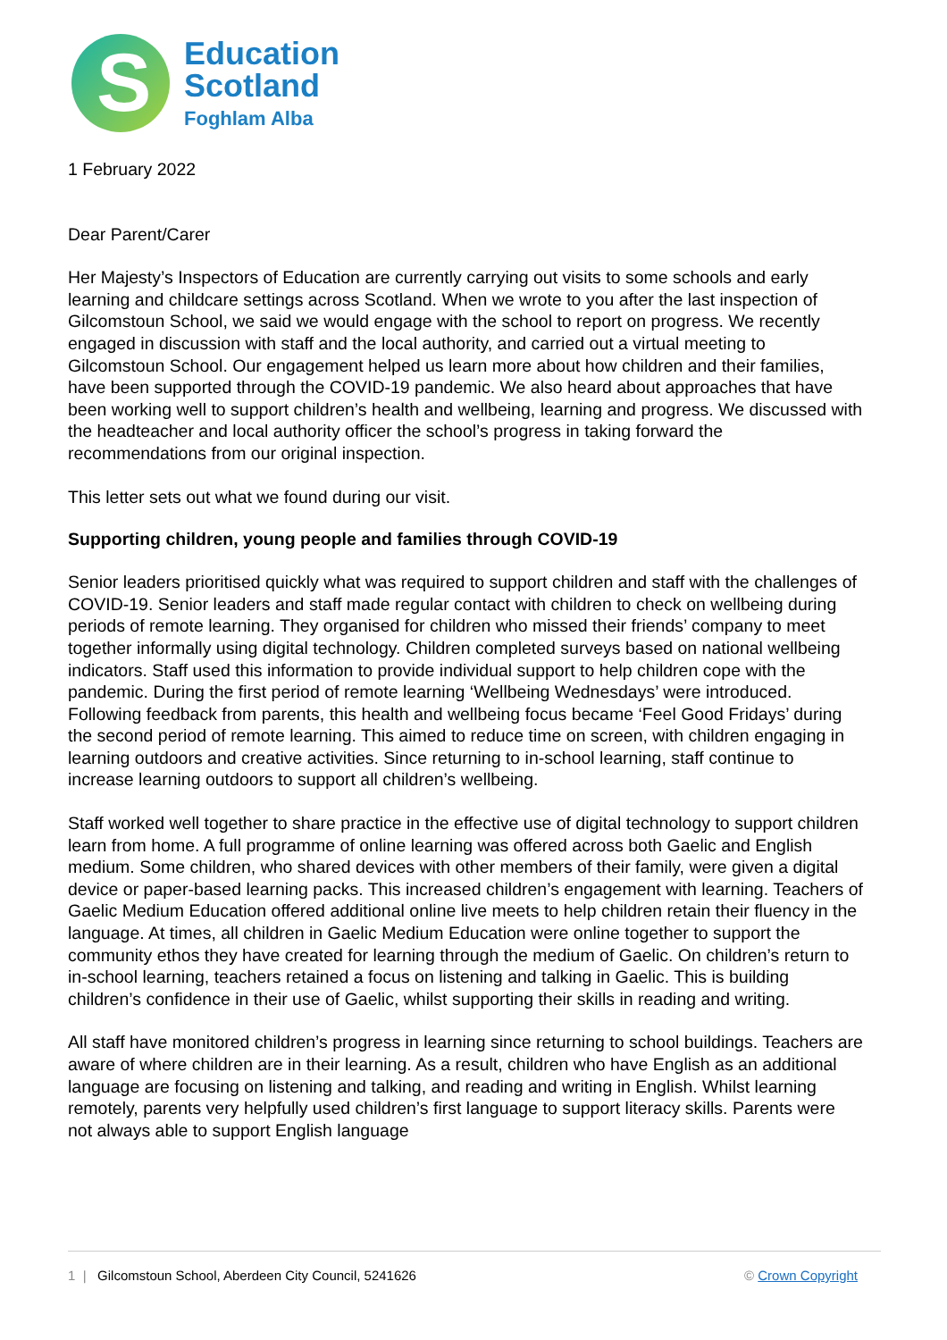S
Education
Scotland
Foghlam Alba
1 February 2022
Dear Parent/Carer
Her Majesty’s Inspectors of Education are currently carrying out visits to some schools and early learning and childcare settings across Scotland. When we wrote to you after the last inspection of Gilcomstoun School, we said we would engage with the school to report on progress. We recently engaged in discussion with staff and the local authority, and carried out a virtual meeting to Gilcomstoun School. Our engagement helped us learn more about how children and their families, have been supported through the COVID-19 pandemic. We also heard about approaches that have been working well to support children’s health and wellbeing, learning and progress. We discussed with the headteacher and local authority officer the school’s progress in taking forward the recommendations from our original inspection.
This letter sets out what we found during our visit.
Supporting children, young people and families through COVID-19
Senior leaders prioritised quickly what was required to support children and staff with the challenges of COVID-19. Senior leaders and staff made regular contact with children to check on wellbeing during periods of remote learning. They organised for children who missed their friends’ company to meet together informally using digital technology. Children completed surveys based on national wellbeing indicators. Staff used this information to provide individual support to help children cope with the pandemic. During the first period of remote learning ‘Wellbeing Wednesdays’ were introduced. Following feedback from parents, this health and wellbeing focus became ‘Feel Good Fridays’ during the second period of remote learning. This aimed to reduce time on screen, with children engaging in learning outdoors and creative activities. Since returning to in-school learning, staff continue to increase learning outdoors to support all children’s wellbeing.
Staff worked well together to share practice in the effective use of digital technology to support children learn from home. A full programme of online learning was offered across both Gaelic and English medium. Some children, who shared devices with other members of their family, were given a digital device or paper-based learning packs. This increased children’s engagement with learning. Teachers of Gaelic Medium Education offered additional online live meets to help children retain their fluency in the language. At times, all children in Gaelic Medium Education were online together to support the community ethos they have created for learning through the medium of Gaelic. On children’s return to in-school learning, teachers retained a focus on listening and talking in Gaelic. This is building children’s confidence in their use of Gaelic, whilst supporting their skills in reading and writing.
All staff have monitored children’s progress in learning since returning to school buildings. Teachers are aware of where children are in their learning. As a result, children who have English as an additional language are focusing on listening and talking, and reading and writing in English. Whilst learning remotely, parents very helpfully used children’s first language to support literacy skills. Parents were not always able to support English language
1 | Gilcomstoun School, Aberdeen City Council, 5241626 © Crown Copyright